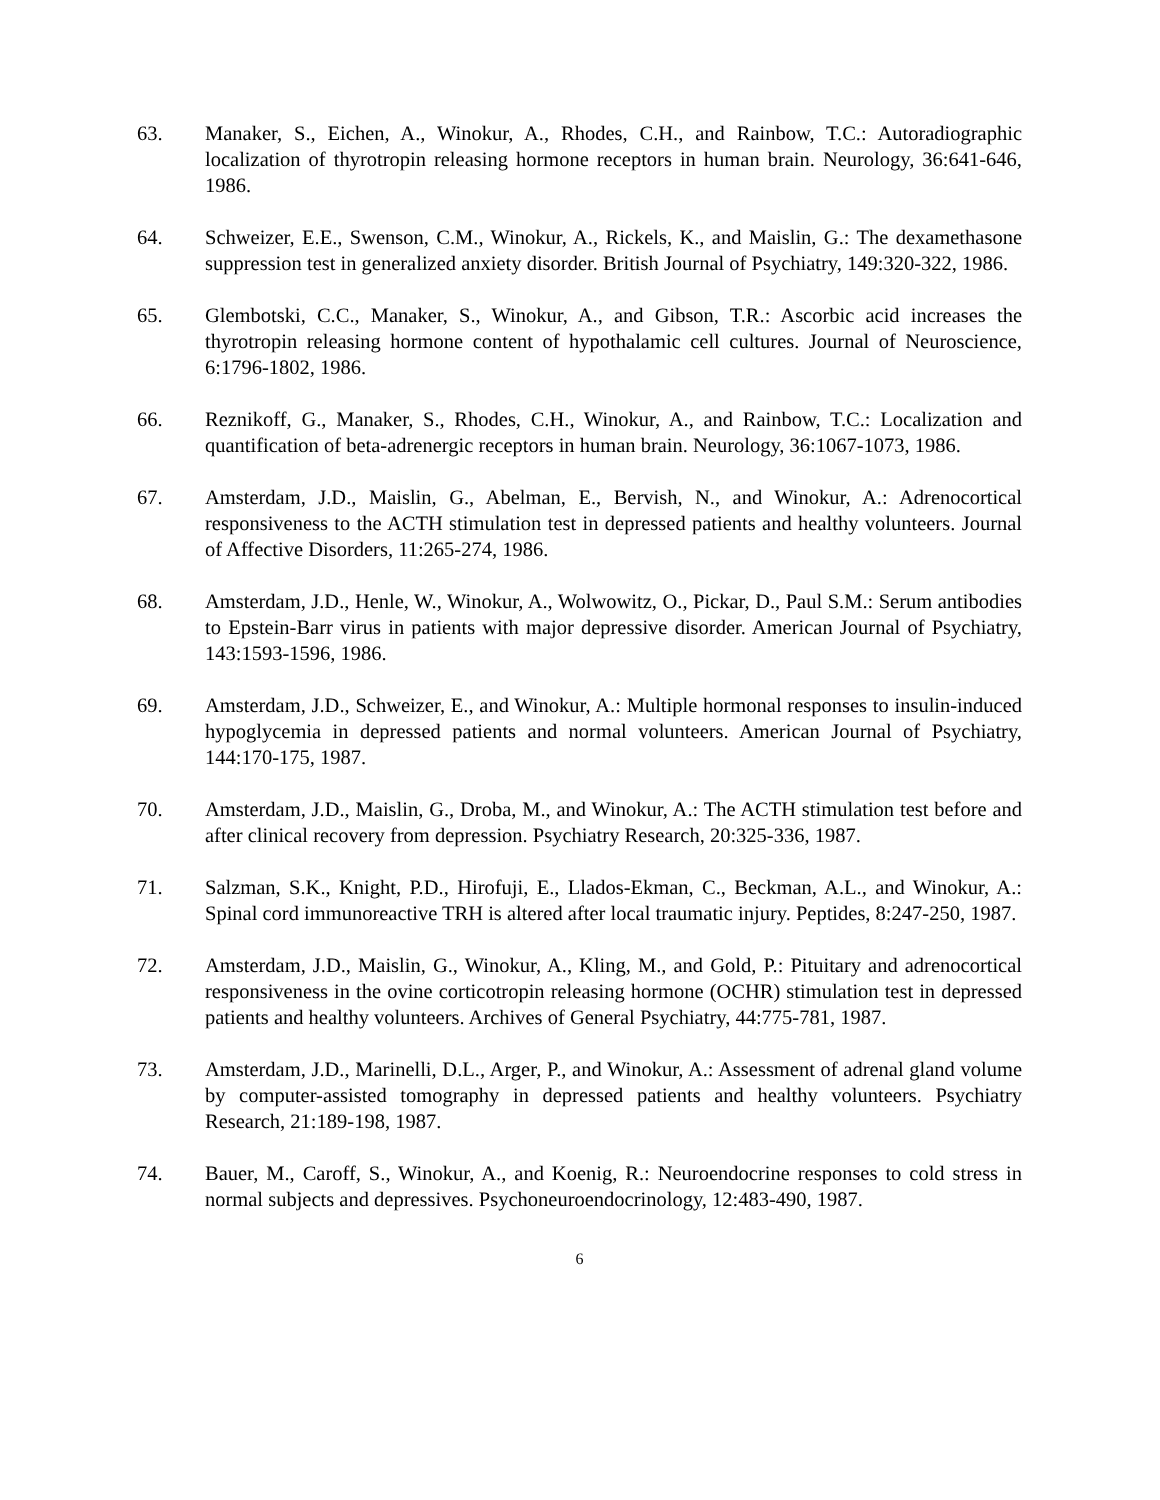63. Manaker, S., Eichen, A., Winokur, A., Rhodes, C.H., and Rainbow, T.C.: Autoradiographic localization of thyrotropin releasing hormone receptors in human brain. Neurology, 36:641-646, 1986.
64. Schweizer, E.E., Swenson, C.M., Winokur, A., Rickels, K., and Maislin, G.: The dexamethasone suppression test in generalized anxiety disorder. British Journal of Psychiatry, 149:320-322, 1986.
65. Glembotski, C.C., Manaker, S., Winokur, A., and Gibson, T.R.: Ascorbic acid increases the thyrotropin releasing hormone content of hypothalamic cell cultures. Journal of Neuroscience, 6:1796-1802, 1986.
66. Reznikoff, G., Manaker, S., Rhodes, C.H., Winokur, A., and Rainbow, T.C.: Localization and quantification of beta-adrenergic receptors in human brain. Neurology, 36:1067-1073, 1986.
67. Amsterdam, J.D., Maislin, G., Abelman, E., Bervish, N., and Winokur, A.: Adrenocortical responsiveness to the ACTH stimulation test in depressed patients and healthy volunteers. Journal of Affective Disorders, 11:265-274, 1986.
68. Amsterdam, J.D., Henle, W., Winokur, A., Wolwowitz, O., Pickar, D., Paul S.M.: Serum antibodies to Epstein-Barr virus in patients with major depressive disorder. American Journal of Psychiatry, 143:1593-1596, 1986.
69. Amsterdam, J.D., Schweizer, E., and Winokur, A.: Multiple hormonal responses to insulin-induced hypoglycemia in depressed patients and normal volunteers. American Journal of Psychiatry, 144:170-175, 1987.
70. Amsterdam, J.D., Maislin, G., Droba, M., and Winokur, A.: The ACTH stimulation test before and after clinical recovery from depression. Psychiatry Research, 20:325-336, 1987.
71. Salzman, S.K., Knight, P.D., Hirofuji, E., Llados-Ekman, C., Beckman, A.L., and Winokur, A.: Spinal cord immunoreactive TRH is altered after local traumatic injury. Peptides, 8:247-250, 1987.
72. Amsterdam, J.D., Maislin, G., Winokur, A., Kling, M., and Gold, P.: Pituitary and adrenocortical responsiveness in the ovine corticotropin releasing hormone (OCHR) stimulation test in depressed patients and healthy volunteers. Archives of General Psychiatry, 44:775-781, 1987.
73. Amsterdam, J.D., Marinelli, D.L., Arger, P., and Winokur, A.: Assessment of adrenal gland volume by computer-assisted tomography in depressed patients and healthy volunteers. Psychiatry Research, 21:189-198, 1987.
74. Bauer, M., Caroff, S., Winokur, A., and Koenig, R.: Neuroendocrine responses to cold stress in normal subjects and depressives. Psychoneuroendocrinology, 12:483-490, 1987.
6